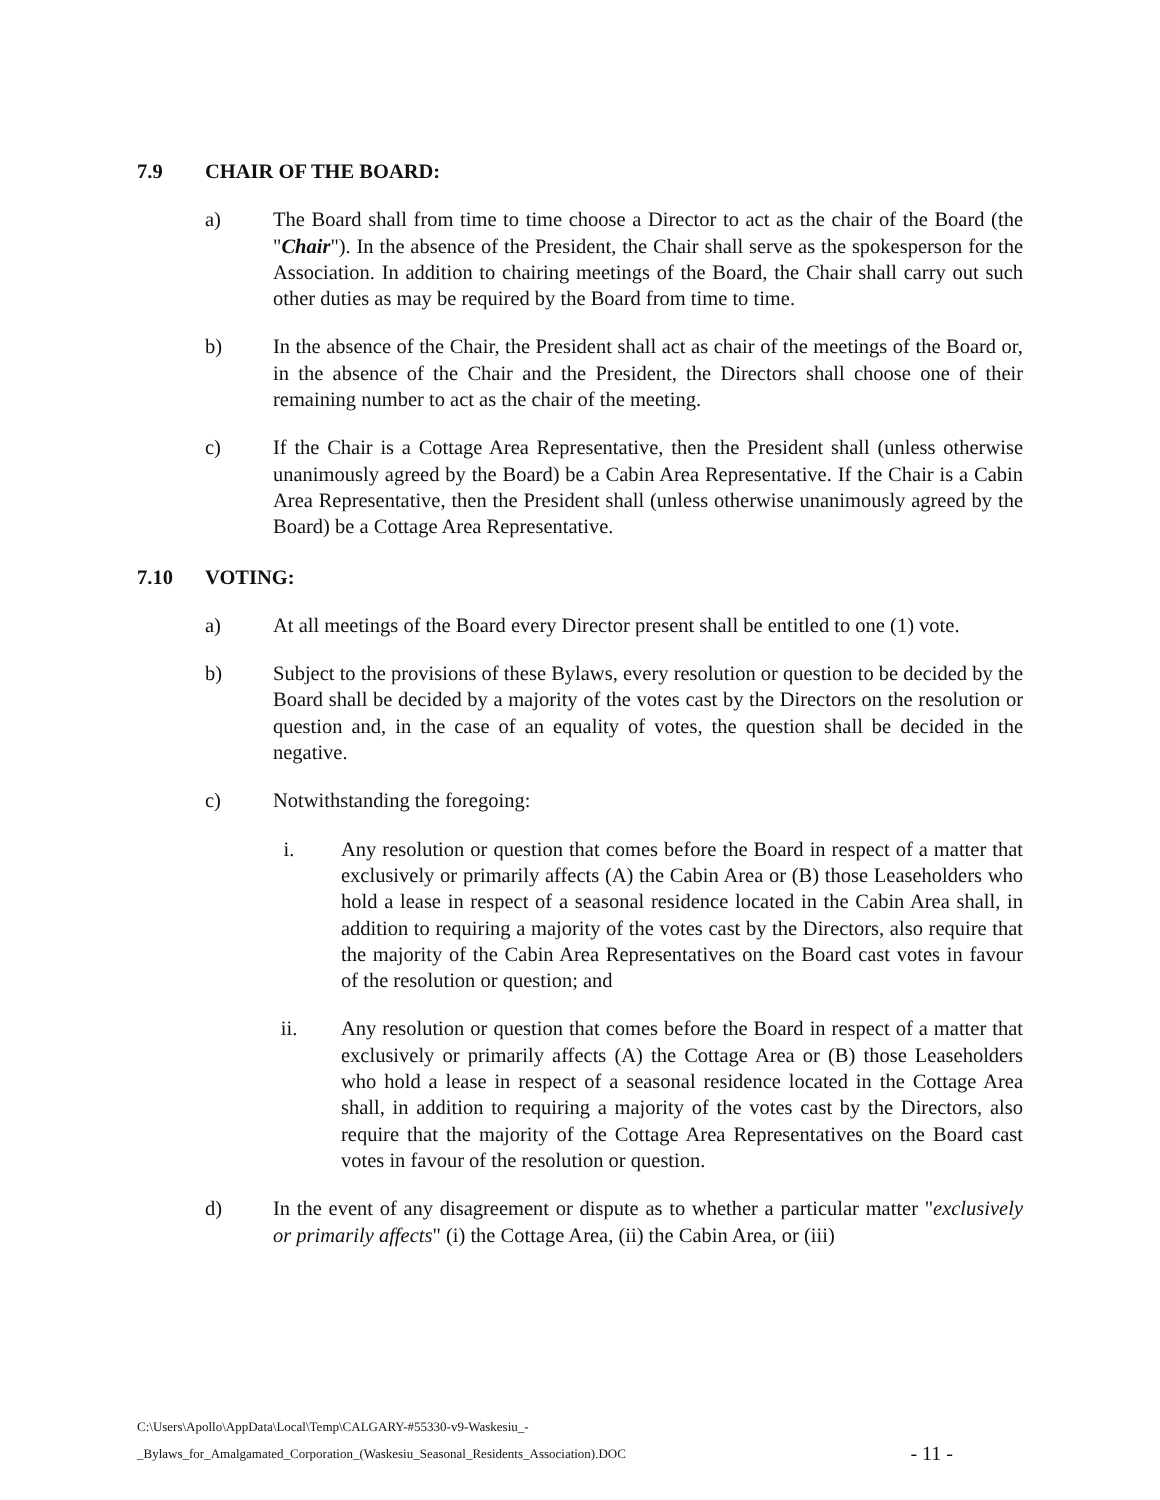7.9 CHAIR OF THE BOARD:
a) The Board shall from time to time choose a Director to act as the chair of the Board (the "Chair"). In the absence of the President, the Chair shall serve as the spokesperson for the Association. In addition to chairing meetings of the Board, the Chair shall carry out such other duties as may be required by the Board from time to time.
b) In the absence of the Chair, the President shall act as chair of the meetings of the Board or, in the absence of the Chair and the President, the Directors shall choose one of their remaining number to act as the chair of the meeting.
c) If the Chair is a Cottage Area Representative, then the President shall (unless otherwise unanimously agreed by the Board) be a Cabin Area Representative. If the Chair is a Cabin Area Representative, then the President shall (unless otherwise unanimously agreed by the Board) be a Cottage Area Representative.
7.10 VOTING:
a) At all meetings of the Board every Director present shall be entitled to one (1) vote.
b) Subject to the provisions of these Bylaws, every resolution or question to be decided by the Board shall be decided by a majority of the votes cast by the Directors on the resolution or question and, in the case of an equality of votes, the question shall be decided in the negative.
c) Notwithstanding the foregoing:
i. Any resolution or question that comes before the Board in respect of a matter that exclusively or primarily affects (A) the Cabin Area or (B) those Leaseholders who hold a lease in respect of a seasonal residence located in the Cabin Area shall, in addition to requiring a majority of the votes cast by the Directors, also require that the majority of the Cabin Area Representatives on the Board cast votes in favour of the resolution or question; and
ii. Any resolution or question that comes before the Board in respect of a matter that exclusively or primarily affects (A) the Cottage Area or (B) those Leaseholders who hold a lease in respect of a seasonal residence located in the Cottage Area shall, in addition to requiring a majority of the votes cast by the Directors, also require that the majority of the Cottage Area Representatives on the Board cast votes in favour of the resolution or question.
d) In the event of any disagreement or dispute as to whether a particular matter "exclusively or primarily affects" (i) the Cottage Area, (ii) the Cabin Area, or (iii)
C:\Users\Apollo\AppData\Local\Temp\CALGARY-#55330-v9-Waskesiu_-
_Bylaws_for_Amalgamated_Corporation_(Waskesiu_Seasonal_Residents_Association).DOC
- 11 -